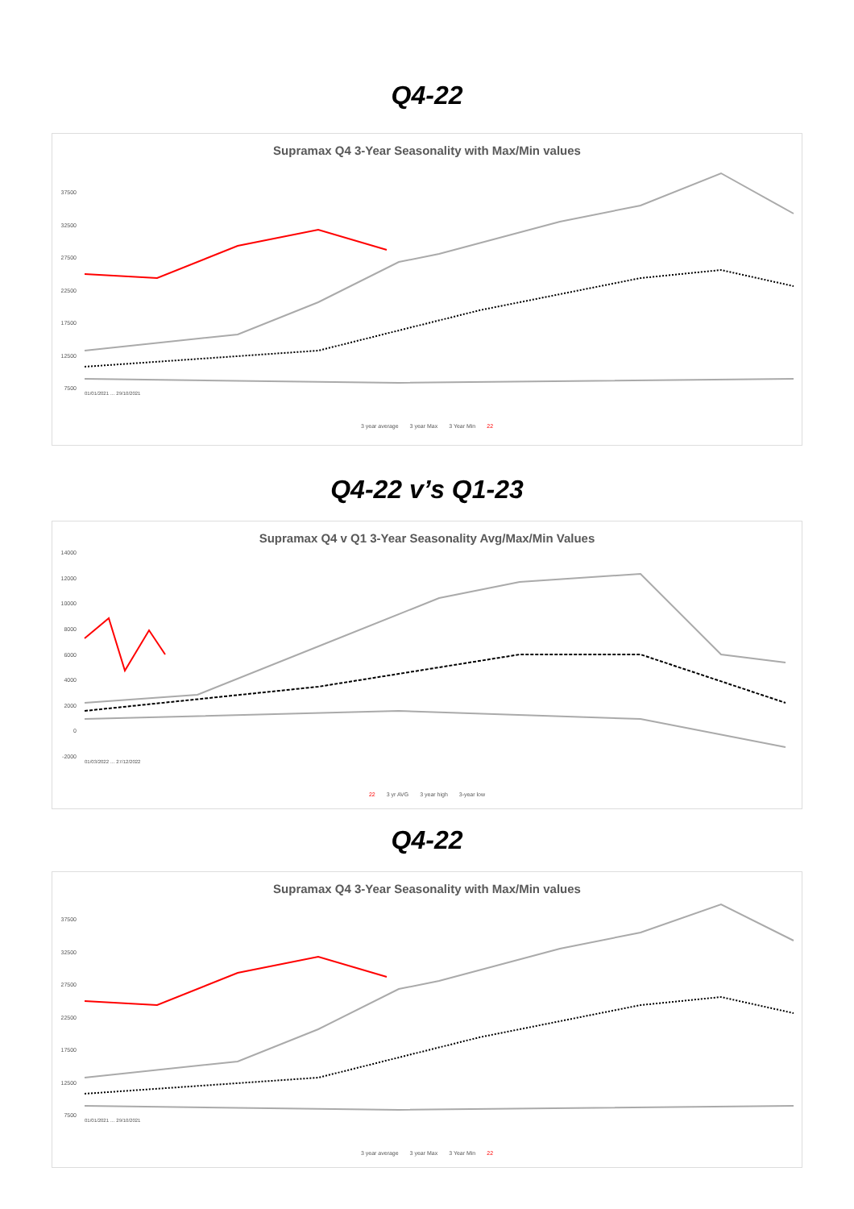Q4-22
Supramax Q4 3-Year Seasonality with Max/Min values
37500
32500
27500
22500
17500
12500
7500
01/01/2021 … 29/10/2021
3 year average 3 year Max 3 Year Min 22
Q4-22 v’s Q1-23
Supramax Q4 v Q1 3-Year Seasonality Avg/Max/Min Values
14000
12000
10000
8000
6000
4000
2000
0
-2000
01/03/2022 … 27/12/2022
22 3 yr AVG 3 year high 3-year low
Q4-22
Supramax Q4 3-Year Seasonality with Max/Min values
37500
32500
27500
22500
17500
12500
7500
01/01/2021 … 29/10/2021
3 year average 3 year Max 3 Year Min 22